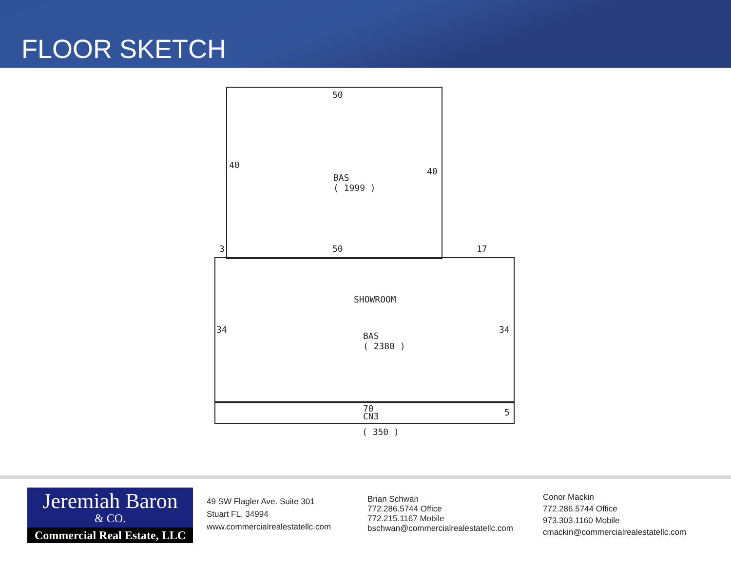FLOOR SKETCH
50
40
40
BAS
( 1999 )
3 50 17
SHOWROOM
34 34
BAS
( 2380 )
70
CN3
5
( 350 )
Jeremiah Baron
& CO.
Commercial Real Estate, LLC
49 SW Flagler Ave. Suite 301
Stuart FL, 34994
www.commercialrealestatellc.com
Brian Schwan
772.286.5744 Office
772.215.1167 Mobile
bschwan@commercialrealestatellc.com
Conor Mackin
772.286.5744 Office
973.303.1160 Mobile
cmackin@commercialrealestatellc.com